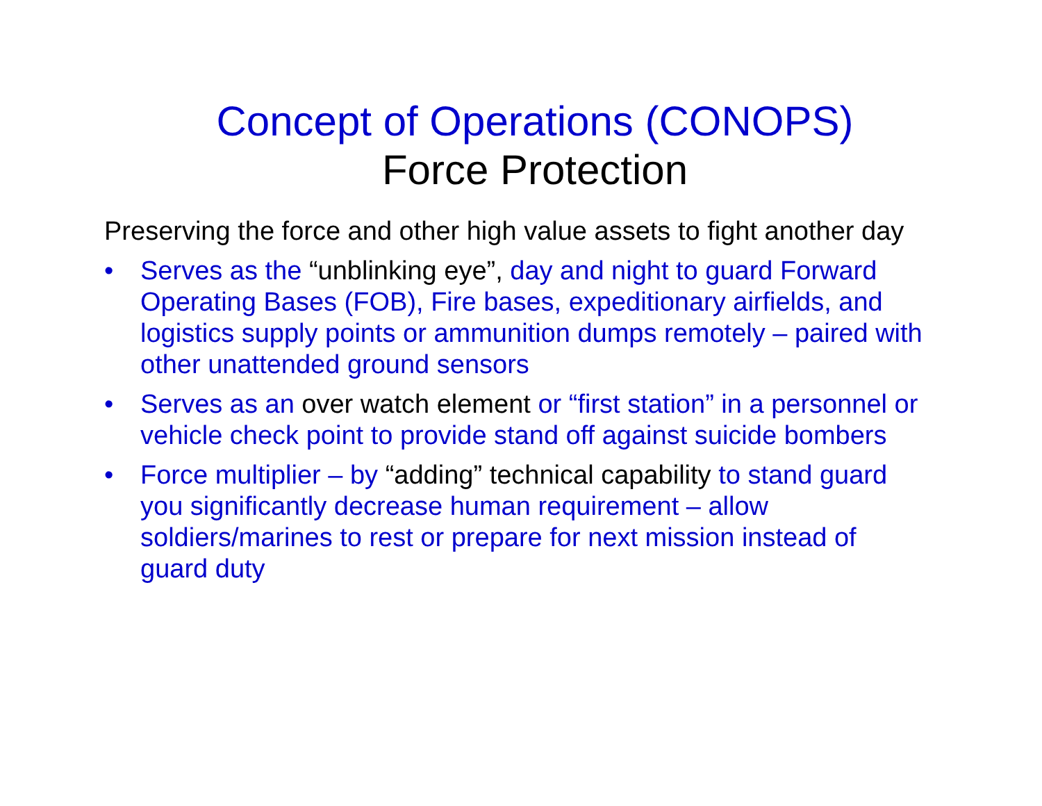Concept of Operations (CONOPS)
Force Protection
Preserving the force and other high value assets to fight another day
• Serves as the “unblinking eye”, day and night to guard Forward Operating Bases (FOB), Fire bases, expeditionary airfields, and logistics supply points or ammunition dumps remotely – paired with other unattended ground sensors
• Serves as an over watch element or “first station” in a personnel or vehicle check point to provide stand off against suicide bombers
• Force multiplier – by “adding” technical capability to stand guard you significantly decrease human requirement – allow soldiers/marines to rest or prepare for next mission instead of guard duty